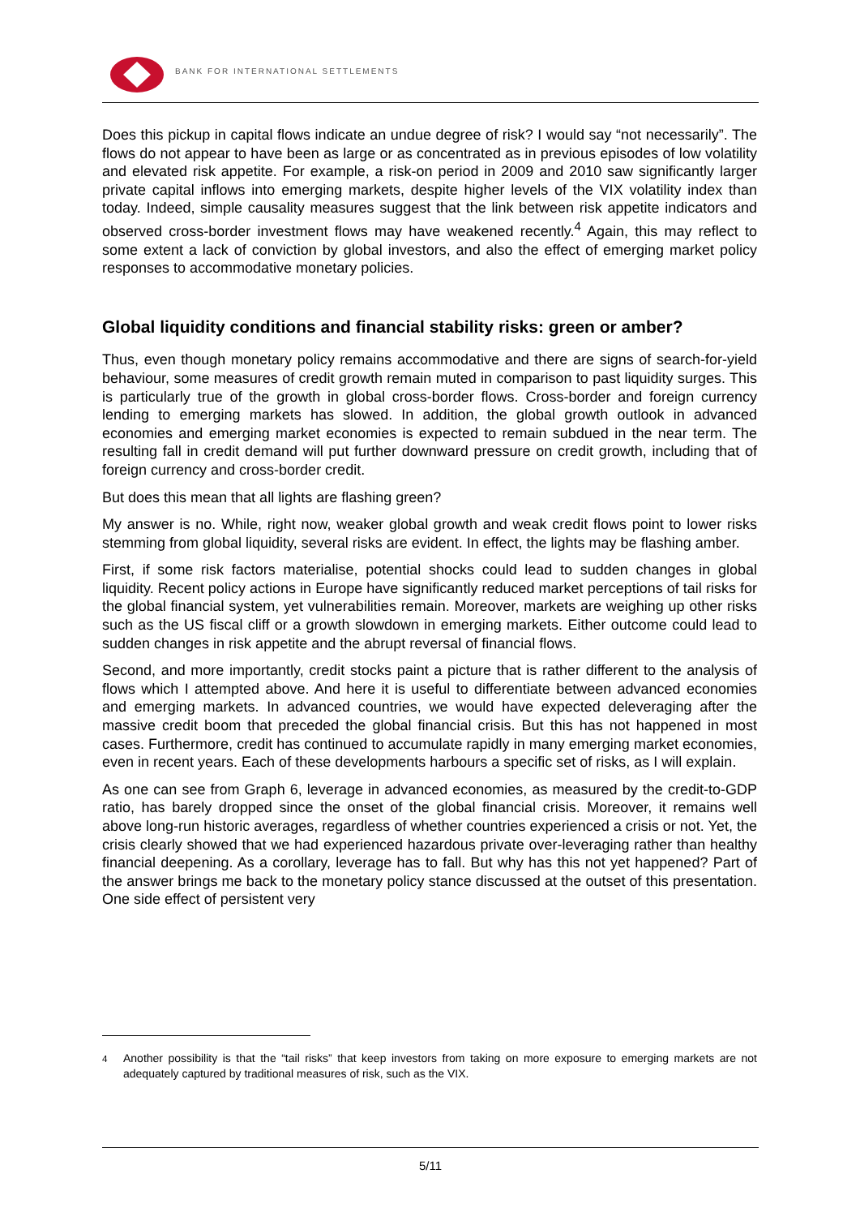BANK FOR INTERNATIONAL SETTLEMENTS
Does this pickup in capital flows indicate an undue degree of risk? I would say “not necessarily”. The flows do not appear to have been as large or as concentrated as in previous episodes of low volatility and elevated risk appetite. For example, a risk-on period in 2009 and 2010 saw significantly larger private capital inflows into emerging markets, despite higher levels of the VIX volatility index than today. Indeed, simple causality measures suggest that the link between risk appetite indicators and observed cross-border investment flows may have weakened recently.<sup>4</sup> Again, this may reflect to some extent a lack of conviction by global investors, and also the effect of emerging market policy responses to accommodative monetary policies.
Global liquidity conditions and financial stability risks: green or amber?
Thus, even though monetary policy remains accommodative and there are signs of search-for-yield behaviour, some measures of credit growth remain muted in comparison to past liquidity surges. This is particularly true of the growth in global cross-border flows. Cross-border and foreign currency lending to emerging markets has slowed. In addition, the global growth outlook in advanced economies and emerging market economies is expected to remain subdued in the near term. The resulting fall in credit demand will put further downward pressure on credit growth, including that of foreign currency and cross-border credit.
But does this mean that all lights are flashing green?
My answer is no. While, right now, weaker global growth and weak credit flows point to lower risks stemming from global liquidity, several risks are evident. In effect, the lights may be flashing amber.
First, if some risk factors materialise, potential shocks could lead to sudden changes in global liquidity. Recent policy actions in Europe have significantly reduced market perceptions of tail risks for the global financial system, yet vulnerabilities remain. Moreover, markets are weighing up other risks such as the US fiscal cliff or a growth slowdown in emerging markets. Either outcome could lead to sudden changes in risk appetite and the abrupt reversal of financial flows.
Second, and more importantly, credit stocks paint a picture that is rather different to the analysis of flows which I attempted above. And here it is useful to differentiate between advanced economies and emerging markets. In advanced countries, we would have expected deleveraging after the massive credit boom that preceded the global financial crisis. But this has not happened in most cases. Furthermore, credit has continued to accumulate rapidly in many emerging market economies, even in recent years. Each of these developments harbours a specific set of risks, as I will explain.
As one can see from Graph 6, leverage in advanced economies, as measured by the credit-to-GDP ratio, has barely dropped since the onset of the global financial crisis. Moreover, it remains well above long-run historic averages, regardless of whether countries experienced a crisis or not. Yet, the crisis clearly showed that we had experienced hazardous private over-leveraging rather than healthy financial deepening. As a corollary, leverage has to fall. But why has this not yet happened? Part of the answer brings me back to the monetary policy stance discussed at the outset of this presentation. One side effect of persistent very
<sup>4</sup> Another possibility is that the “tail risks” that keep investors from taking on more exposure to emerging markets are not adequately captured by traditional measures of risk, such as the VIX.
5/11